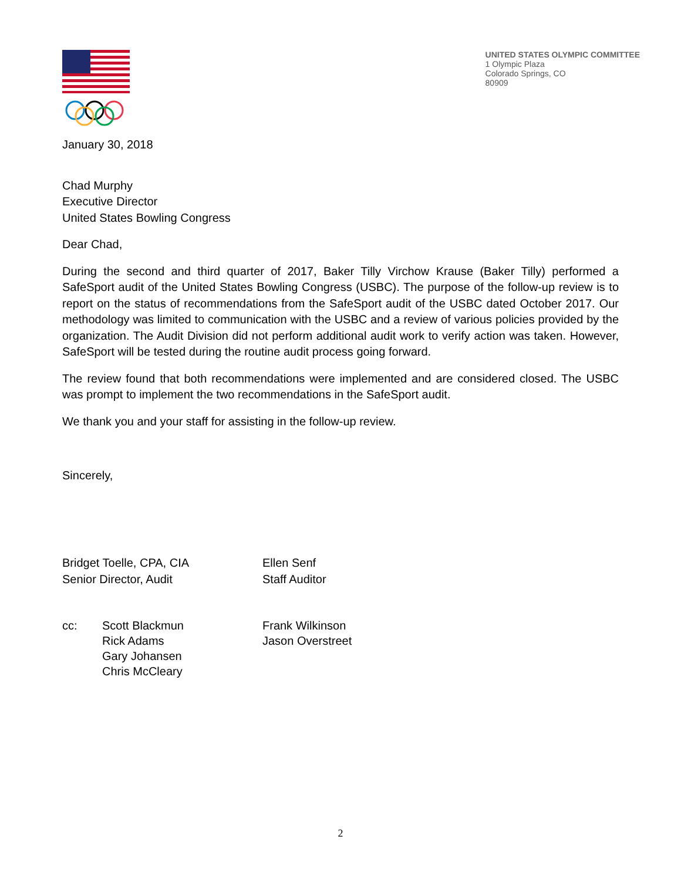UNITED STATES OLYMPIC COMMITTEE
1 Olympic Plaza
Colorado Springs, CO
80909
January 30, 2018
Chad Murphy
Executive Director
United States Bowling Congress
Dear Chad,
During the second and third quarter of 2017, Baker Tilly Virchow Krause (Baker Tilly) performed a SafeSport audit of the United States Bowling Congress (USBC). The purpose of the follow-up review is to report on the status of recommendations from the SafeSport audit of the USBC dated October 2017. Our methodology was limited to communication with the USBC and a review of various policies provided by the organization. The Audit Division did not perform additional audit work to verify action was taken. However, SafeSport will be tested during the routine audit process going forward.
The review found that both recommendations were implemented and are considered closed. The USBC was prompt to implement the two recommendations in the SafeSport audit.
We thank you and your staff for assisting in the follow-up review.
Sincerely,
Bridget Toelle, CPA, CIA
Senior Director, Audit
Ellen Senf
Staff Auditor
cc: Scott Blackmun
Rick Adams
Gary Johansen
Chris McCleary
Frank Wilkinson
Jason Overstreet
2